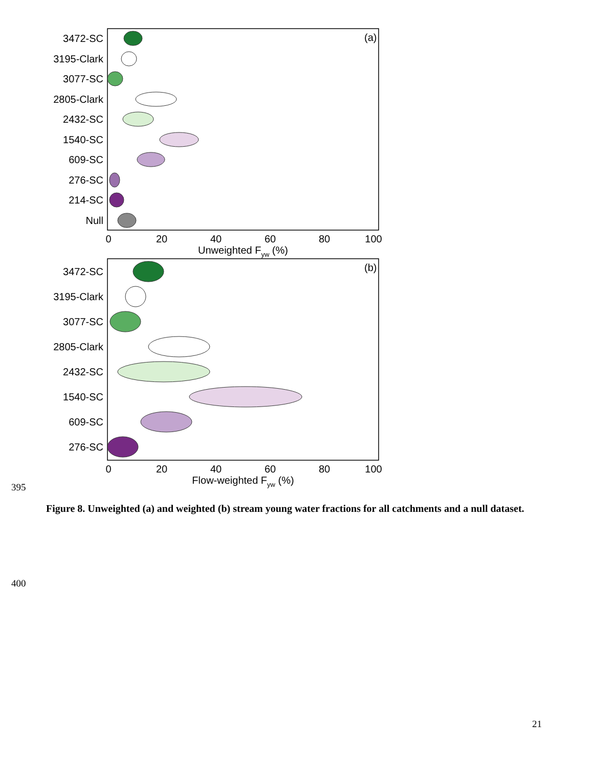(a)
3472-SC
3195-Clark
3077-SC
2805-Clark
2432-SC
1540-SC
609-SC
276-SC
214-SC
Null
0
20
40
60
80
100
Unweighted Fyw (%)
(b)
3472-SC
3195-Clark
3077-SC
2805-Clark
2432-SC
1540-SC
609-SC
276-SC
0
20
40
60
80
100
Flow-weighted Fyw (%)
395
Figure 8. Unweighted (a) and weighted (b) stream young water fractions for all catchments and a null dataset.
400
21